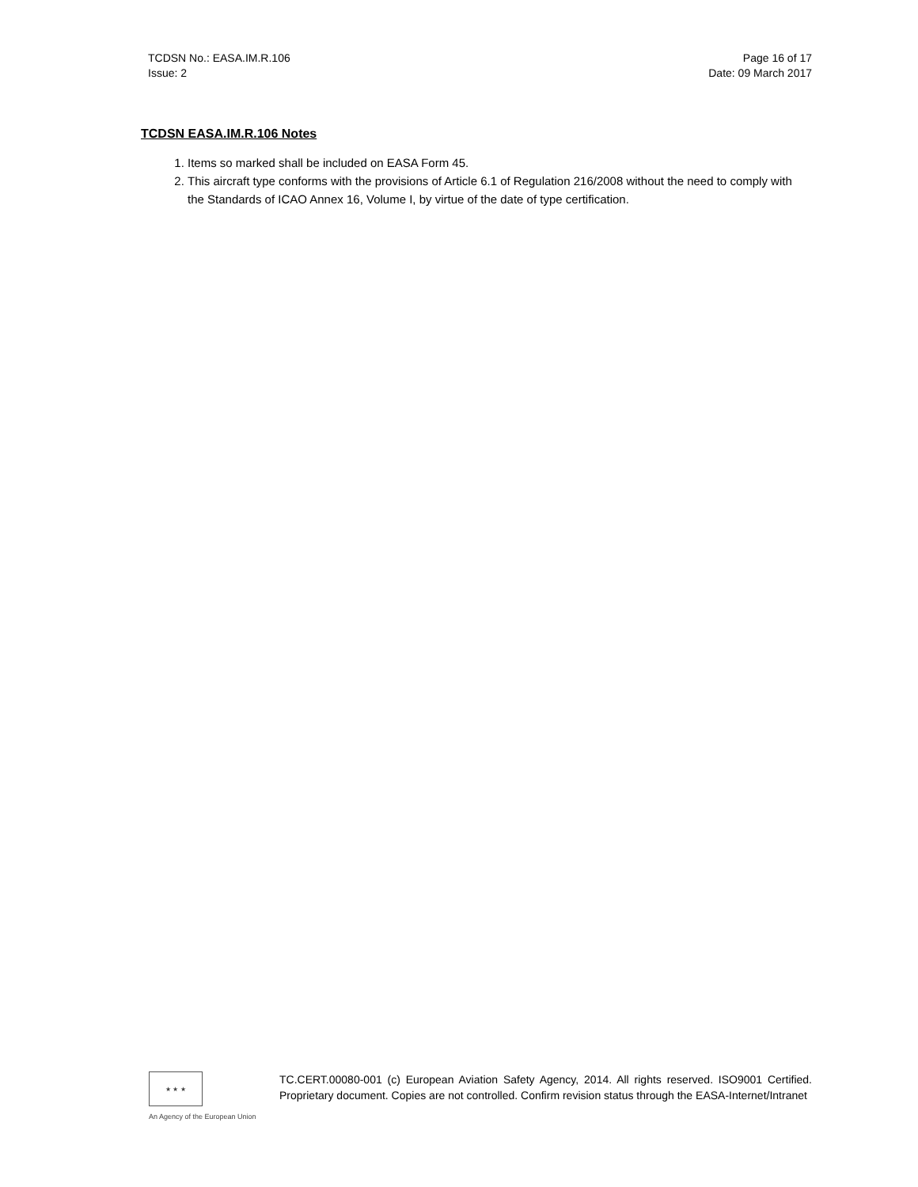TCDSN No.: EASA.IM.R.106
Issue: 2
Page 16 of 17
Date: 09 March 2017
TCDSN EASA.IM.R.106 Notes
1. Items so marked shall be included on EASA Form 45.
2. This aircraft type conforms with the provisions of Article 6.1 of Regulation 216/2008 without the need to comply with the Standards of ICAO Annex 16, Volume I, by virtue of the date of type certification.
★ ★ ★
An Agency of the European Union
TC.CERT.00080-001 (c) European Aviation Safety Agency, 2014. All rights reserved. ISO9001 Certified. Proprietary document. Copies are not controlled. Confirm revision status through the EASA-Internet/Intranet